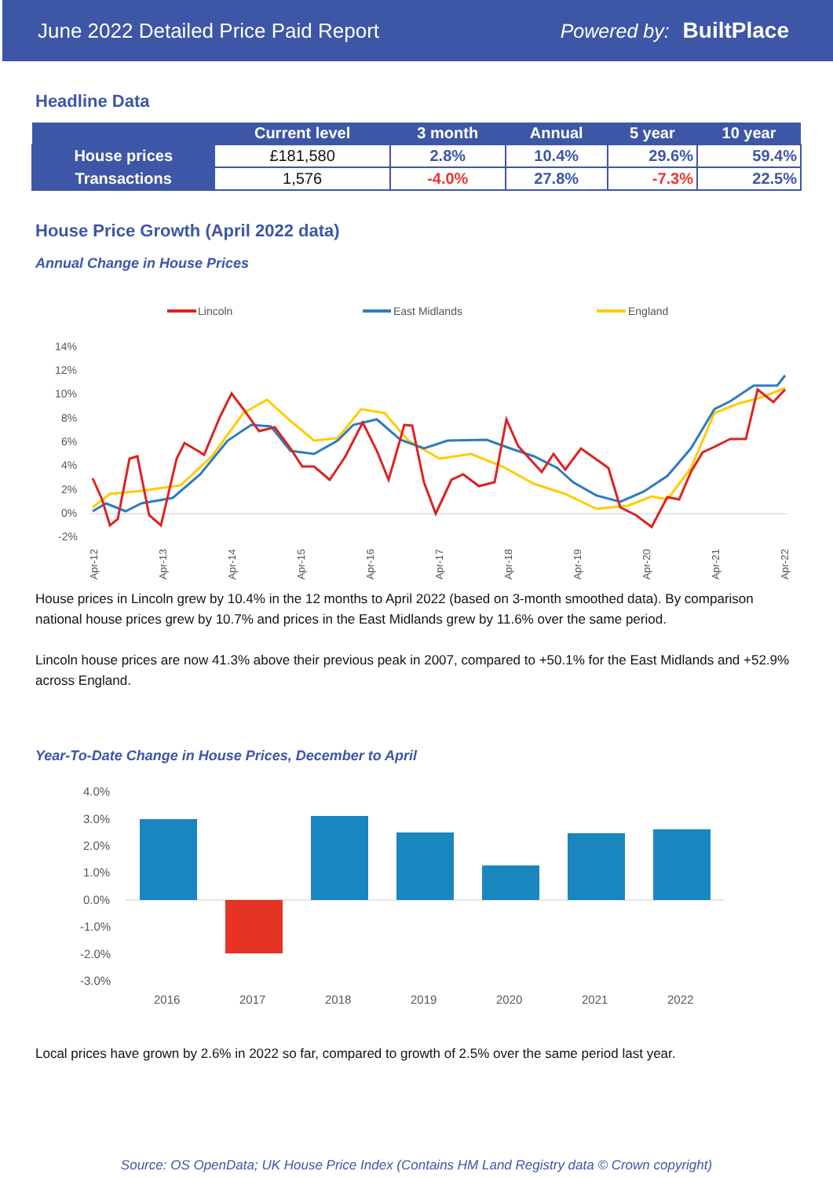June 2022 Detailed Price Paid Report Powered by: BuiltPlace
Headline Data
| | Current level | 3 month | Annual | 5 year | 10 year |
| --- | --- | --- | --- | --- | --- |
| House prices | £181,580 | 2.8% | 10.4% | 29.6% | 59.4% |
| Transactions | 1,576 | -4.0% | 27.8% | -7.3% | 22.5% |
House Price Growth (April 2022 data)
Annual Change in House Prices
Lincoln
East Midlands
England
14%
12%
10%
8%
6%
4%
2%
0%
-2%
Apr-12
Apr-13
Apr-14
Apr-15
Apr-16
Apr-17
Apr-18
Apr-19
Apr-20
Apr-21
Apr-22
House prices in Lincoln grew by 10.4% in the 12 months to April 2022 (based on 3-month smoothed data). By comparison national house prices grew by 10.7% and prices in the East Midlands grew by 11.6% over the same period.
Lincoln house prices are now 41.3% above their previous peak in 2007, compared to +50.1% for the East Midlands and +52.9% across England.
Year-To-Date Change in House Prices, December to April
4.0%
3.0%
2.0%
1.0%
0.0%
-1.0%
-2.0%
-3.0%
2016
2017
2018
2019
2020
2021
2022
Local prices have grown by 2.6% in 2022 so far, compared to growth of 2.5% over the same period last year.
Source: OS OpenData; UK House Price Index (Contains HM Land Registry data © Crown copyright)